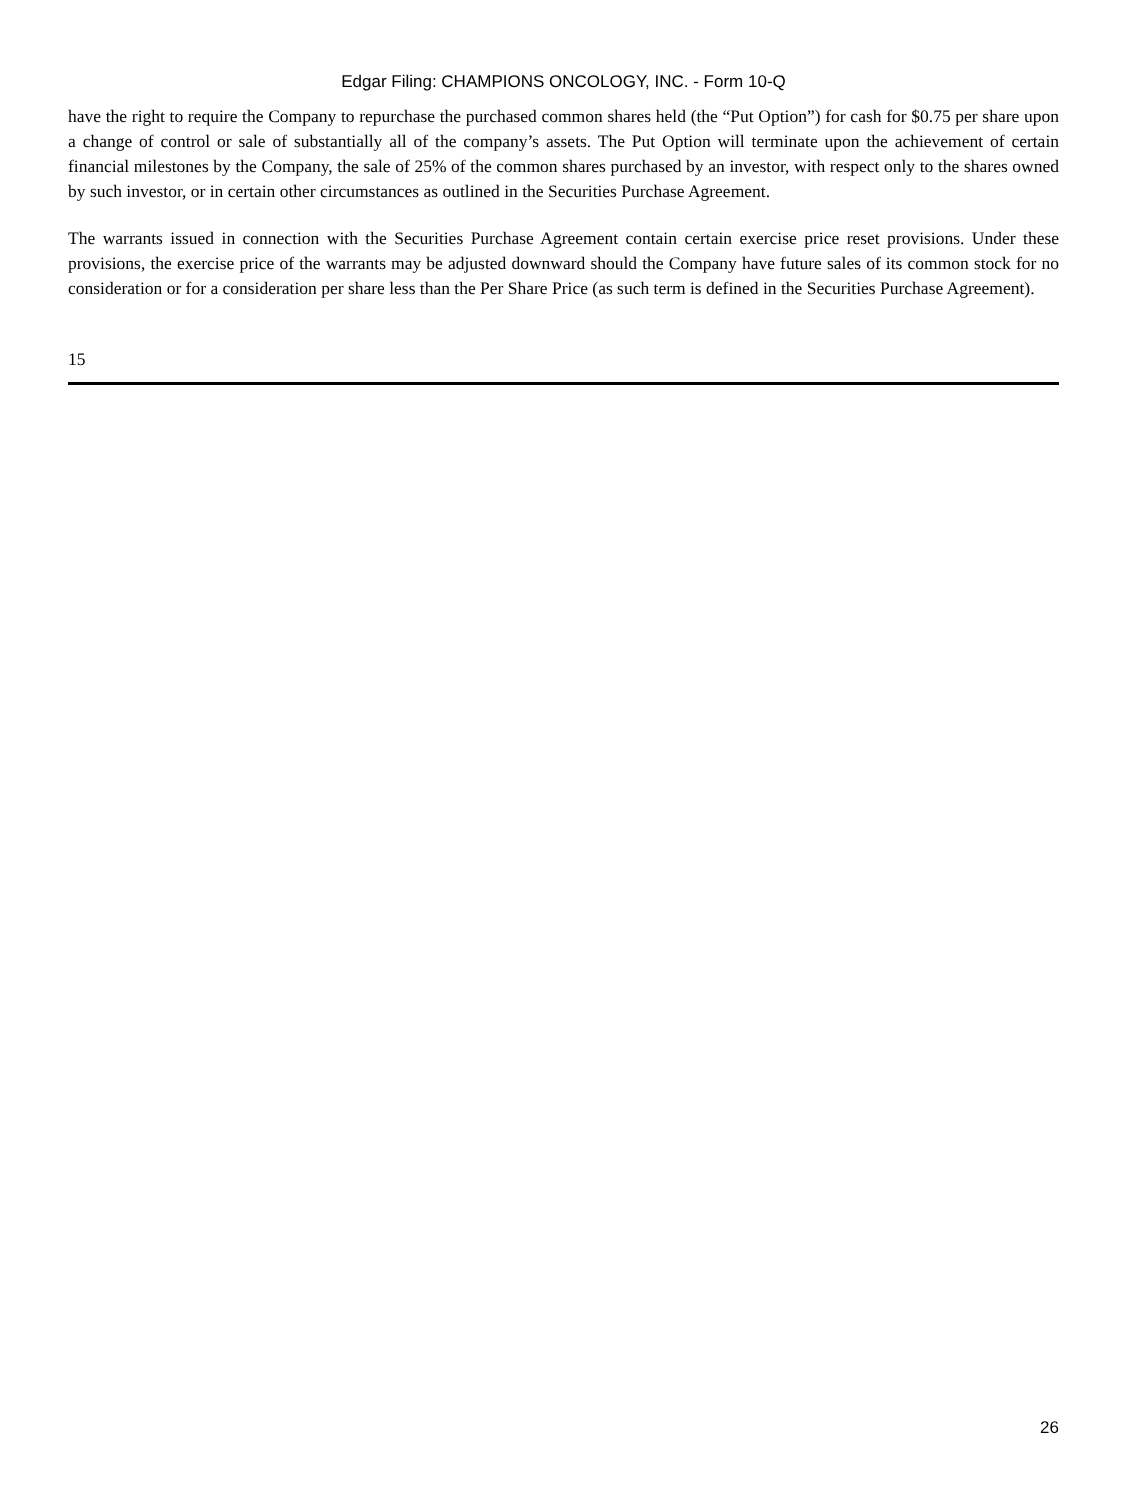Edgar Filing: CHAMPIONS ONCOLOGY, INC. - Form 10-Q
have the right to require the Company to repurchase the purchased common shares held (the “Put Option”) for cash for $0.75 per share upon a change of control or sale of substantially all of the company’s assets. The Put Option will terminate upon the achievement of certain financial milestones by the Company, the sale of 25% of the common shares purchased by an investor, with respect only to the shares owned by such investor, or in certain other circumstances as outlined in the Securities Purchase Agreement.
The warrants issued in connection with the Securities Purchase Agreement contain certain exercise price reset provisions. Under these provisions, the exercise price of the warrants may be adjusted downward should the Company have future sales of its common stock for no consideration or for a consideration per share less than the Per Share Price (as such term is defined in the Securities Purchase Agreement).
15
26